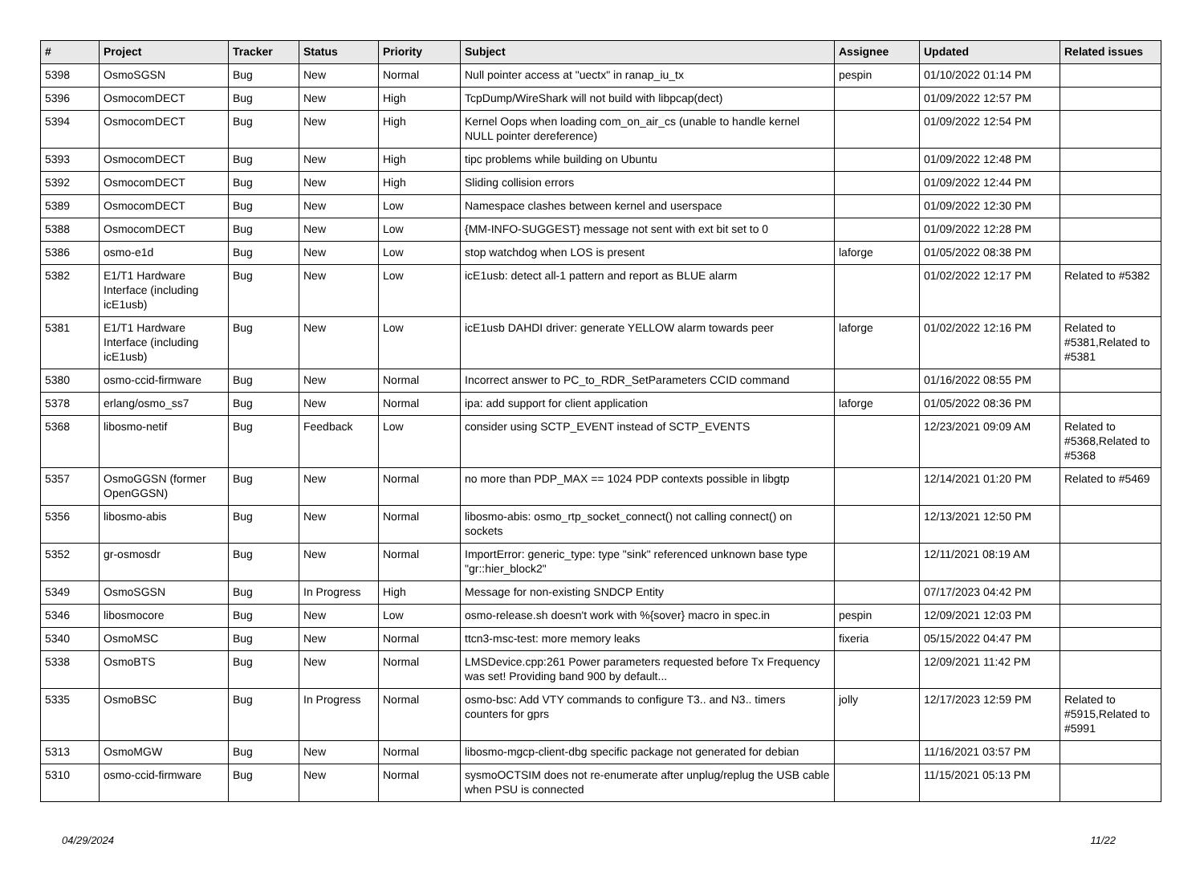| # | Project | Tracker | Status | Priority | Subject | Assignee | Updated | Related issues |
| --- | --- | --- | --- | --- | --- | --- | --- | --- |
| 5398 | OsmoSGSN | Bug | New | Normal | Null pointer access at "uectx" in ranap_iu_tx | pespin | 01/10/2022 01:14 PM | |
| 5396 | OsmocomDECT | Bug | New | High | TcpDump/WireShark will not build with libpcap(dect) | | 01/09/2022 12:57 PM | |
| 5394 | OsmocomDECT | Bug | New | High | Kernel Oops when loading com_on_air_cs (unable to handle kernel NULL pointer dereference) | | 01/09/2022 12:54 PM | |
| 5393 | OsmocomDECT | Bug | New | High | tipc problems while building on Ubuntu | | 01/09/2022 12:48 PM | |
| 5392 | OsmocomDECT | Bug | New | High | Sliding collision errors | | 01/09/2022 12:44 PM | |
| 5389 | OsmocomDECT | Bug | New | Low | Namespace clashes between kernel and userspace | | 01/09/2022 12:30 PM | |
| 5388 | OsmocomDECT | Bug | New | Low | {MM-INFO-SUGGEST} message not sent with ext bit set to 0 | | 01/09/2022 12:28 PM | |
| 5386 | osmo-e1d | Bug | New | Low | stop watchdog when LOS is present | laforge | 01/05/2022 08:38 PM | |
| 5382 | E1/T1 Hardware Interface (including icE1usb) | Bug | New | Low | icE1usb: detect all-1 pattern and report as BLUE alarm | | 01/02/2022 12:17 PM | Related to #5382 |
| 5381 | E1/T1 Hardware Interface (including icE1usb) | Bug | New | Low | icE1usb DAHDI driver: generate YELLOW alarm towards peer | laforge | 01/02/2022 12:16 PM | Related to #5381,Related to #5381 |
| 5380 | osmo-ccid-firmware | Bug | New | Normal | Incorrect answer to PC_to_RDR_SetParameters CCID command | | 01/16/2022 08:55 PM | |
| 5378 | erlang/osmo_ss7 | Bug | New | Normal | ipa: add support for client application | laforge | 01/05/2022 08:36 PM | |
| 5368 | libosmo-netif | Bug | Feedback | Low | consider using SCTP_EVENT instead of SCTP_EVENTS | | 12/23/2021 09:09 AM | Related to #5368,Related to #5368 |
| 5357 | OsmoGGSN (former OpenGGSN) | Bug | New | Normal | no more than PDP_MAX == 1024 PDP contexts possible in libgtp | | 12/14/2021 01:20 PM | Related to #5469 |
| 5356 | libosmo-abis | Bug | New | Normal | libosmo-abis: osmo_rtp_socket_connect() not calling connect() on sockets | | 12/13/2021 12:50 PM | |
| 5352 | gr-osmosdr | Bug | New | Normal | ImportError: generic_type: type "sink" referenced unknown base type "gr::hier_block2" | | 12/11/2021 08:19 AM | |
| 5349 | OsmoSGSN | Bug | In Progress | High | Message for non-existing SNDCP Entity | | 07/17/2023 04:42 PM | |
| 5346 | libosmocore | Bug | New | Low | osmo-release.sh doesn't work with %{sover} macro in spec.in | pespin | 12/09/2021 12:03 PM | |
| 5340 | OsmoMSC | Bug | New | Normal | ttcn3-msc-test: more memory leaks | fixeria | 05/15/2022 04:47 PM | |
| 5338 | OsmoBTS | Bug | New | Normal | LMSDevice.cpp:261 Power parameters requested before Tx Frequency was set! Providing band 900 by default... | | 12/09/2021 11:42 PM | |
| 5335 | OsmoBSC | Bug | In Progress | Normal | osmo-bsc: Add VTY commands to configure T3.. and N3.. timers counters for gprs | jolly | 12/17/2023 12:59 PM | Related to #5915,Related to #5991 |
| 5313 | OsmoMGW | Bug | New | Normal | libosmo-mgcp-client-dbg specific package not generated for debian | | 11/16/2021 03:57 PM | |
| 5310 | osmo-ccid-firmware | Bug | New | Normal | sysmoOCTSIM does not re-enumerate after unplug/replug the USB cable when PSU is connected | | 11/15/2021 05:13 PM | |
04/29/2024 11/22